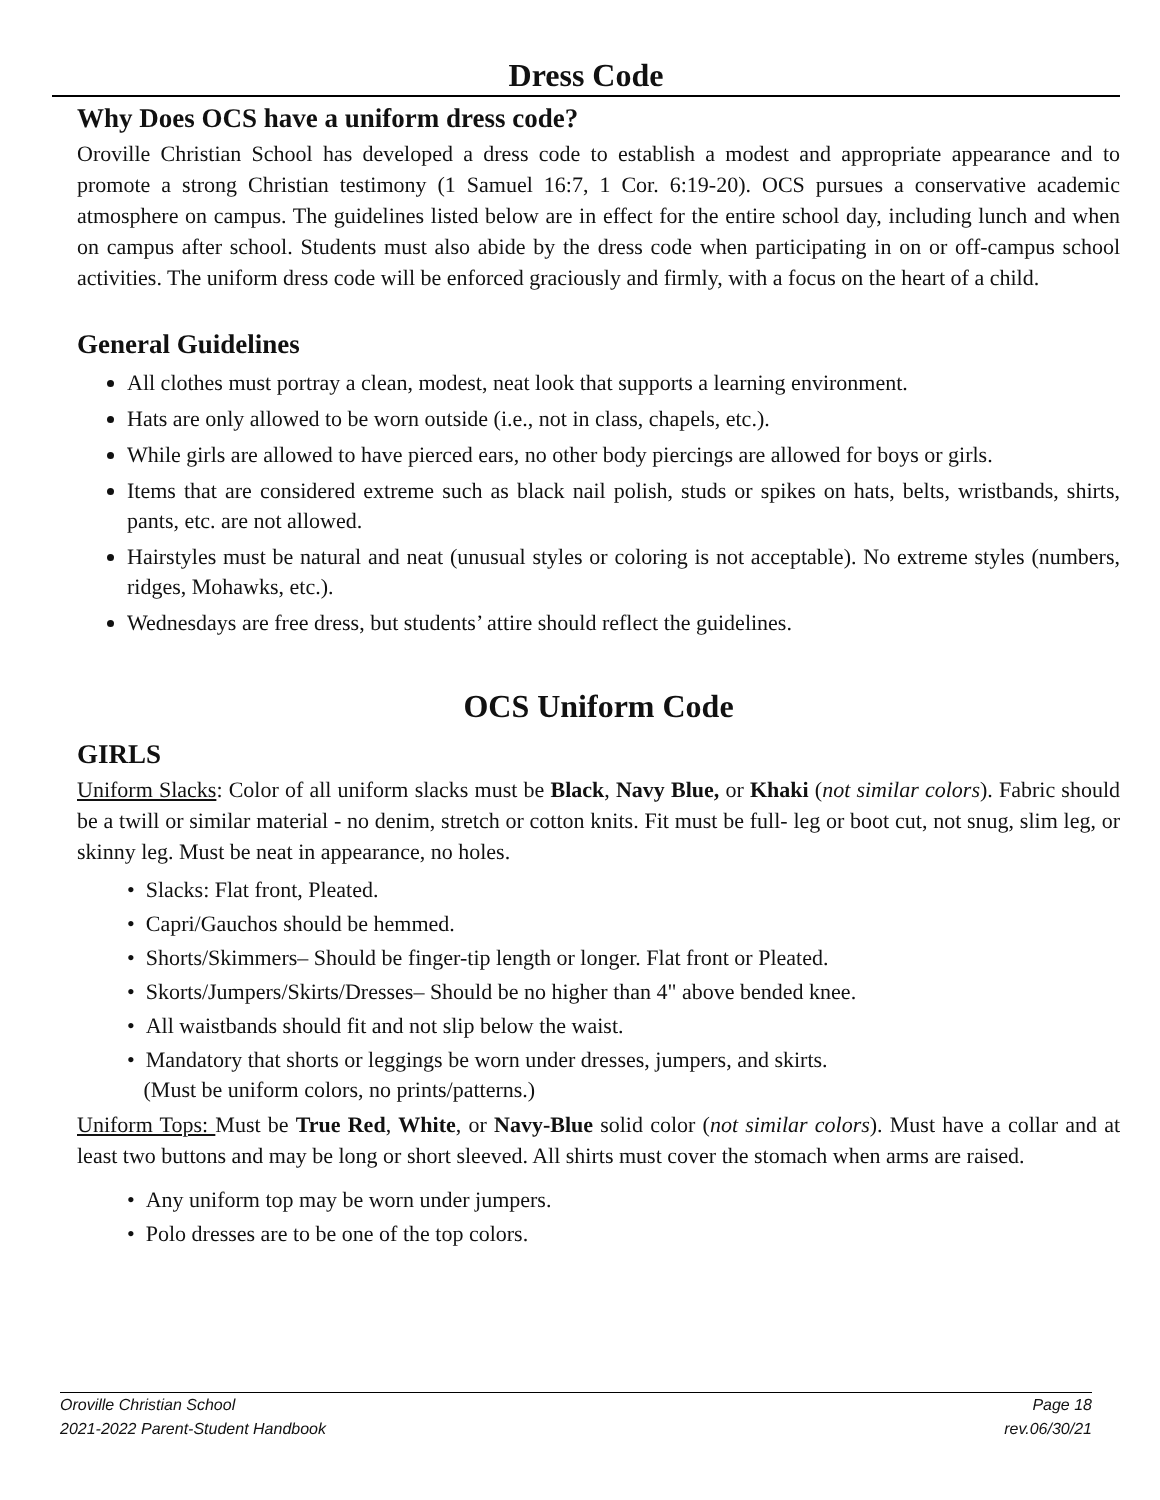Dress Code
Why Does OCS have a uniform dress code?
Oroville Christian School has developed a dress code to establish a modest and appropriate appearance and to promote a strong Christian testimony (1 Samuel 16:7, 1 Cor. 6:19-20). OCS pursues a conservative academic atmosphere on campus. The guidelines listed below are in effect for the entire school day, including lunch and when on campus after school. Students must also abide by the dress code when participating in on or off-campus school activities. The uniform dress code will be enforced graciously and firmly, with a focus on the heart of a child.
General Guidelines
All clothes must portray a clean, modest, neat look that supports a learning environment.
Hats are only allowed to be worn outside (i.e., not in class, chapels, etc.).
While girls are allowed to have pierced ears, no other body piercings are allowed for boys or girls.
Items that are considered extreme such as black nail polish, studs or spikes on hats, belts, wristbands, shirts, pants, etc. are not allowed.
Hairstyles must be natural and neat (unusual styles or coloring is not acceptable). No extreme styles (numbers, ridges, Mohawks, etc.).
Wednesdays are free dress, but students’ attire should reflect the guidelines.
OCS Uniform Code
GIRLS
Uniform Slacks: Color of all uniform slacks must be Black, Navy Blue, or Khaki (not similar colors). Fabric should be a twill or similar material - no denim, stretch or cotton knits. Fit must be full- leg or boot cut, not snug, slim leg, or skinny leg. Must be neat in appearance, no holes.
• Slacks: Flat front, Pleated.
• Capri/Gauchos should be hemmed.
• Shorts/Skimmers– Should be finger-tip length or longer. Flat front or Pleated.
• Skorts/Jumpers/Skirts/Dresses– Should be no higher than 4" above bended knee.
• All waistbands should fit and not slip below the waist.
• Mandatory that shorts or leggings be worn under dresses, jumpers, and skirts.
(Must be uniform colors, no prints/patterns.)
Uniform Tops: Must be True Red, White, or Navy-Blue solid color (not similar colors). Must have a collar and at least two buttons and may be long or short sleeved. All shirts must cover the stomach when arms are raised.
• Any uniform top may be worn under jumpers.
• Polo dresses are to be one of the top colors.
Oroville Christian School Page 18
2021-2022 Parent-Student Handbook rev.06/30/21